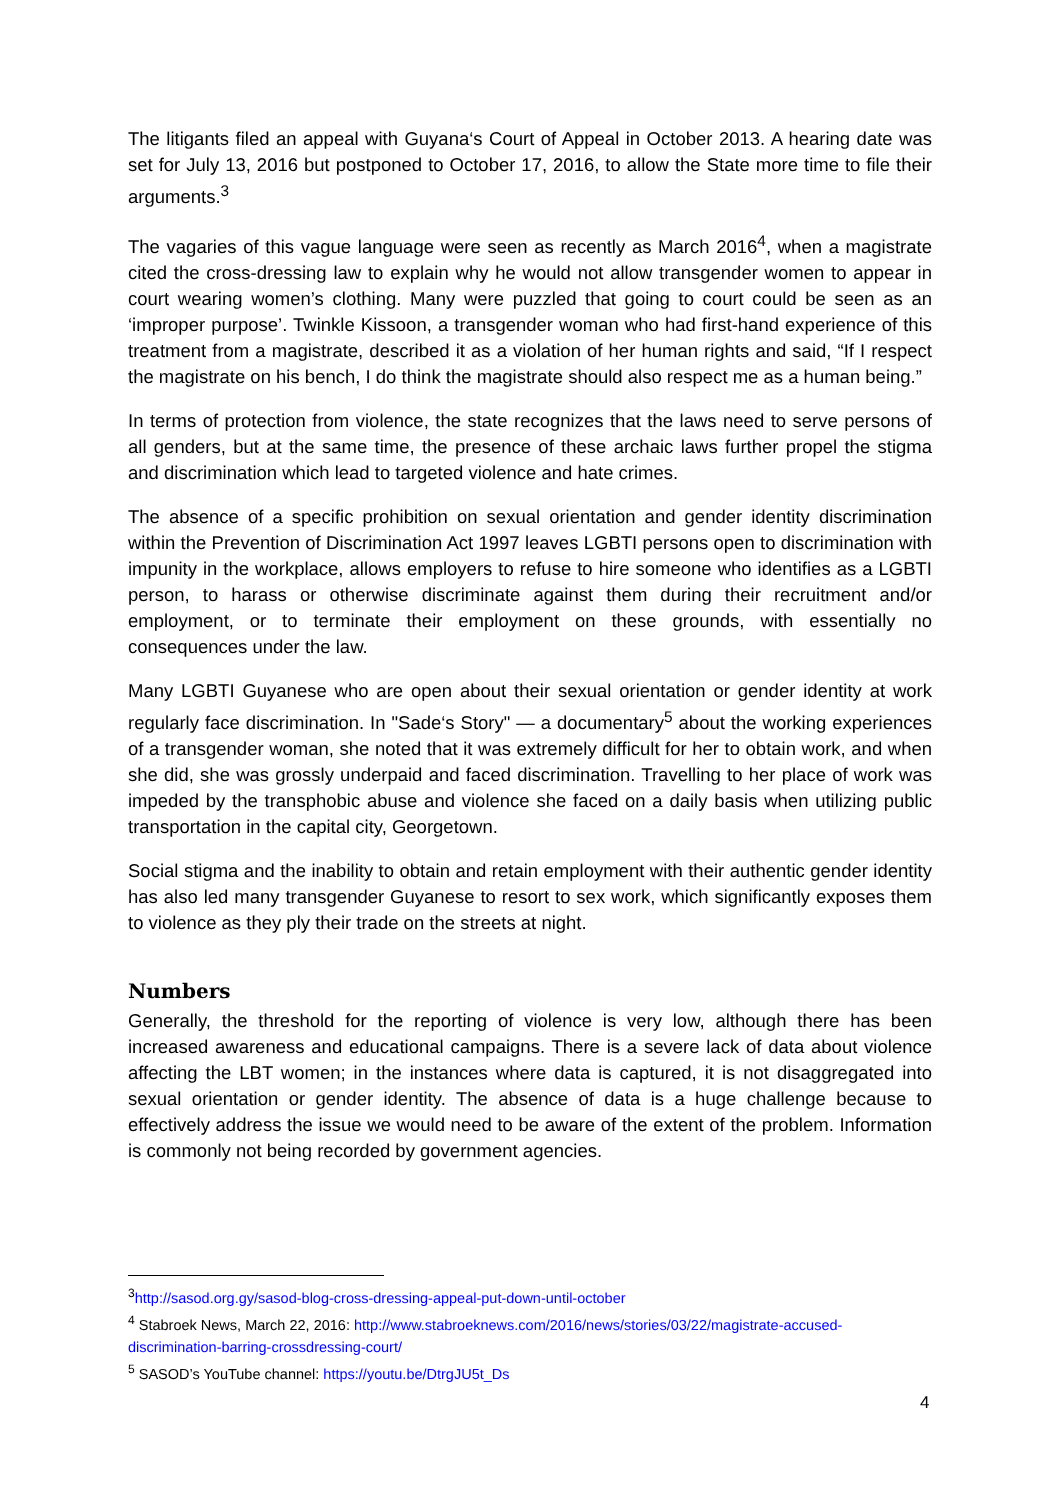The litigants filed an appeal with Guyana‘s Court of Appeal in October 2013. A hearing date was set for July 13, 2016 but postponed to October 17, 2016, to allow the State more time to file their arguments.<sup>3</sup>
The vagaries of this vague language were seen as recently as March 2016<sup>4</sup>, when a magistrate cited the cross-dressing law to explain why he would not allow transgender women to appear in court wearing women’s clothing. Many were puzzled that going to court could be seen as an ‘improper purpose’. Twinkle Kissoon, a transgender woman who had first-hand experience of this treatment from a magistrate, described it as a violation of her human rights and said, “If I respect the magistrate on his bench, I do think the magistrate should also respect me as a human being.”
In terms of protection from violence, the state recognizes that the laws need to serve persons of all genders, but at the same time, the presence of these archaic laws further propel the stigma and discrimination which lead to targeted violence and hate crimes.
The absence of a specific prohibition on sexual orientation and gender identity discrimination within the Prevention of Discrimination Act 1997 leaves LGBTI persons open to discrimination with impunity in the workplace, allows employers to refuse to hire someone who identifies as a LGBTI person, to harass or otherwise discriminate against them during their recruitment and/or employment, or to terminate their employment on these grounds, with essentially no consequences under the law.
Many LGBTI Guyanese who are open about their sexual orientation or gender identity at work regularly face discrimination. In "Sade‘s Story" — a documentary<sup>5</sup> about the working experiences of a transgender woman, she noted that it was extremely difficult for her to obtain work, and when she did, she was grossly underpaid and faced discrimination. Travelling to her place of work was impeded by the transphobic abuse and violence she faced on a daily basis when utilizing public transportation in the capital city, Georgetown.
Social stigma and the inability to obtain and retain employment with their authentic gender identity has also led many transgender Guyanese to resort to sex work, which significantly exposes them to violence as they ply their trade on the streets at night.
Numbers
Generally, the threshold for the reporting of violence is very low, although there has been increased awareness and educational campaigns. There is a severe lack of data about violence affecting the LBT women; in the instances where data is captured, it is not disaggregated into sexual orientation or gender identity. The absence of data is a huge challenge because to effectively address the issue we would need to be aware of the extent of the problem. Information is commonly not being recorded by government agencies.
<sup>3</sup> http://sasod.org.gy/sasod-blog-cross-dressing-appeal-put-down-until-october
<sup>4</sup> Stabroek News, March 22, 2016: http://www.stabroeknews.com/2016/news/stories/03/22/magistrate-accused-discrimination-barring-crossdressing-court/
<sup>5</sup> SASOD’s YouTube channel: https://youtu.be/DtrgJU5t_Ds
4